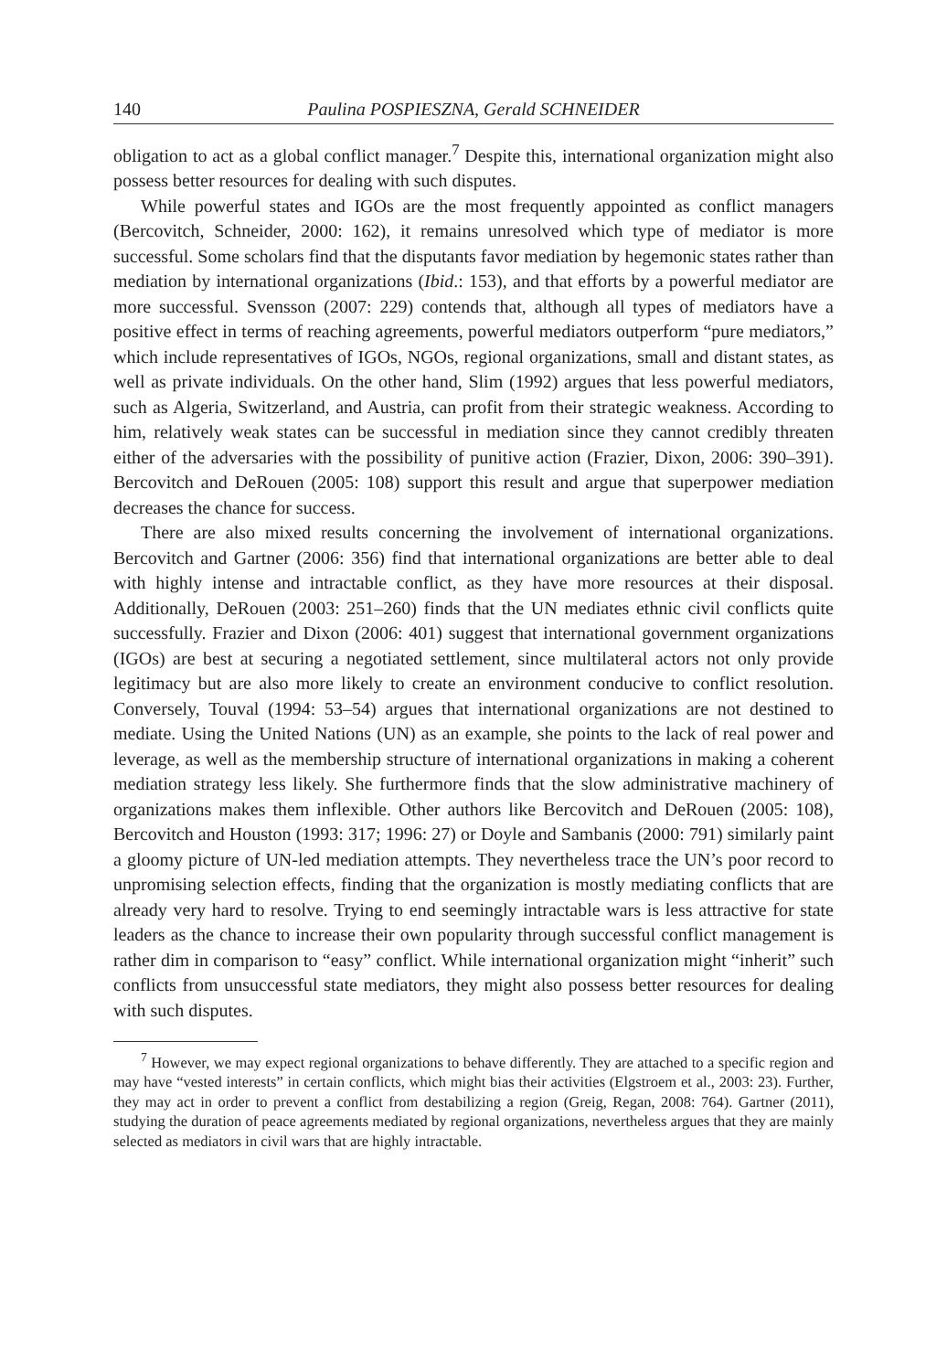140 Paulina POSPIESZNA, Gerald SCHNEIDER
obligation to act as a global conflict manager.<sup>7</sup> Despite this, international organization might also possess better resources for dealing with such disputes.
While powerful states and IGOs are the most frequently appointed as conflict managers (Bercovitch, Schneider, 2000: 162), it remains unresolved which type of mediator is more successful. Some scholars find that the disputants favor mediation by hegemonic states rather than mediation by international organizations (Ibid.: 153), and that efforts by a powerful mediator are more successful. Svensson (2007: 229) contends that, although all types of mediators have a positive effect in terms of reaching agreements, powerful mediators outperform “pure mediators,” which include representatives of IGOs, NGOs, regional organizations, small and distant states, as well as private individuals. On the other hand, Slim (1992) argues that less powerful mediators, such as Algeria, Switzerland, and Austria, can profit from their strategic weakness. According to him, relatively weak states can be successful in mediation since they cannot credibly threaten either of the adversaries with the possibility of punitive action (Frazier, Dixon, 2006: 390–391). Bercovitch and DeRouen (2005: 108) support this result and argue that superpower mediation decreases the chance for success.
There are also mixed results concerning the involvement of international organizations. Bercovitch and Gartner (2006: 356) find that international organizations are better able to deal with highly intense and intractable conflict, as they have more resources at their disposal. Additionally, DeRouen (2003: 251–260) finds that the UN mediates ethnic civil conflicts quite successfully. Frazier and Dixon (2006: 401) suggest that international government organizations (IGOs) are best at securing a negotiated settlement, since multilateral actors not only provide legitimacy but are also more likely to create an environment conducive to conflict resolution. Conversely, Touval (1994: 53–54) argues that international organizations are not destined to mediate. Using the United Nations (UN) as an example, she points to the lack of real power and leverage, as well as the membership structure of international organizations in making a coherent mediation strategy less likely. She furthermore finds that the slow administrative machinery of organizations makes them inflexible. Other authors like Bercovitch and DeRouen (2005: 108), Bercovitch and Houston (1993: 317; 1996: 27) or Doyle and Sambanis (2000: 791) similarly paint a gloomy picture of UN-led mediation attempts. They nevertheless trace the UN’s poor record to unpromising selection effects, finding that the organization is mostly mediating conflicts that are already very hard to resolve. Trying to end seemingly intractable wars is less attractive for state leaders as the chance to increase their own popularity through successful conflict management is rather dim in comparison to “easy” conflict. While international organization might “inherit” such conflicts from unsuccessful state mediators, they might also possess better resources for dealing with such disputes.
<sup>7</sup> However, we may expect regional organizations to behave differently. They are attached to a specific region and may have “vested interests” in certain conflicts, which might bias their activities (Elgstroem et al., 2003: 23). Further, they may act in order to prevent a conflict from destabilizing a region (Greig, Regan, 2008: 764). Gartner (2011), studying the duration of peace agreements mediated by regional organizations, nevertheless argues that they are mainly selected as mediators in civil wars that are highly intractable.